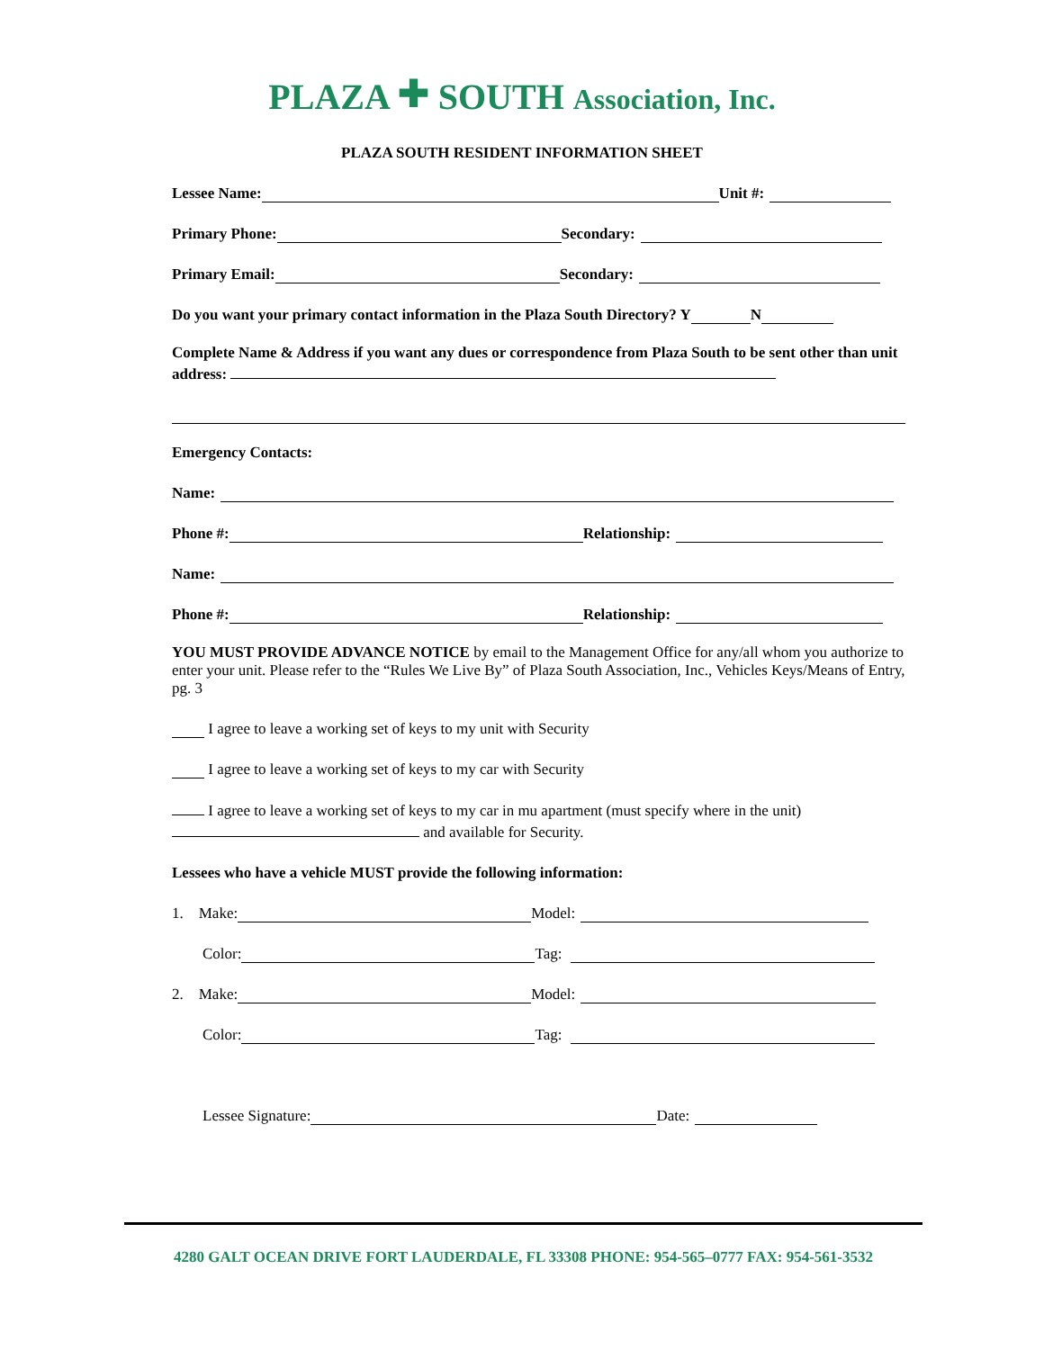PLAZA 🞤 SOUTH Association, Inc.
PLAZA SOUTH RESIDENT INFORMATION SHEET
Lessee Name: Unit #:
Primary Phone: Secondary:
Primary Email: Secondary:
Do you want your primary contact information in the Plaza South Directory? Y N
Complete Name & Address if you want any dues or correspondence from Plaza South to be sent other than unit address:
Emergency Contacts:
Name:
Phone #: Relationship:
Name:
Phone #: Relationship:
YOU MUST PROVIDE ADVANCE NOTICE by email to the Management Office for any/all whom you authorize to enter your unit. Please refer to the “Rules We Live By” of Plaza South Association, Inc., Vehicles Keys/Means of Entry, pg. 3
I agree to leave a working set of keys to my unit with Security
I agree to leave a working set of keys to my car with Security
I agree to leave a working set of keys to my car in mu apartment (must specify where in the unit)
and available for Security.
Lessees who have a vehicle MUST provide the following information:
1. Make: Model:
Color: Tag:
2. Make: Model:
Color: Tag:
Lessee Signature: Date:
4280 GALT OCEAN DRIVE FORT LAUDERDALE, FL 33308 PHONE: 954-565–0777 FAX: 954-561-3532